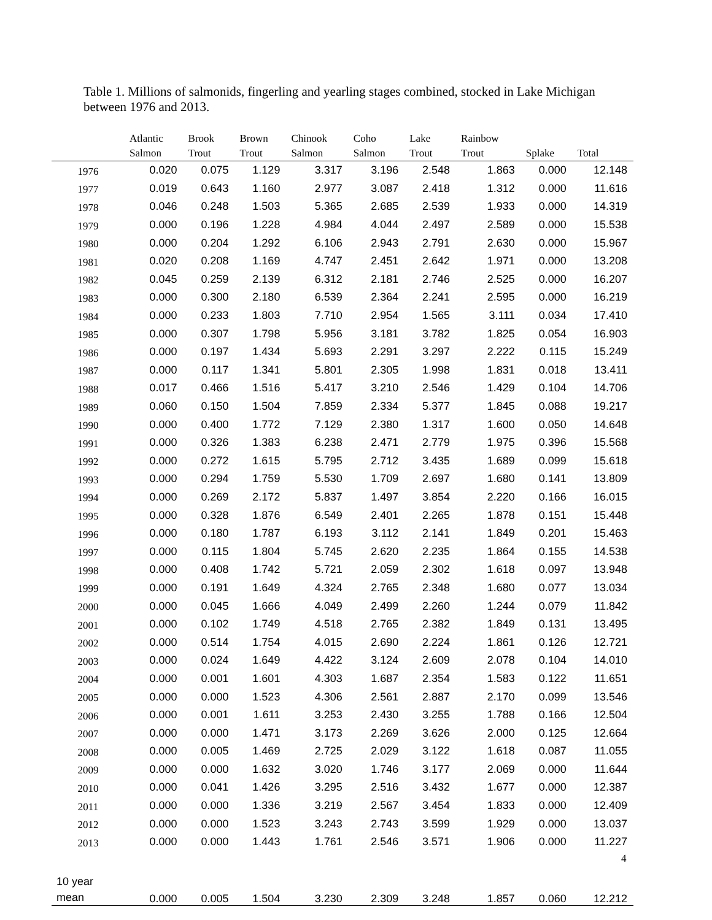Table 1. Millions of salmonids, fingerling and yearling stages combined, stocked in Lake Michigan between 1976 and 2013.
| | Atlantic | Brook | Brown | Chinook | Coho | Lake | Rainbow | | |
| --- | --- | --- | --- | --- | --- | --- | --- | --- | --- |
| | Salmon | Trout | Trout | Salmon | Salmon | Trout | Trout | Splake | Total |
| 1976 | 0.020 | 0.075 | 1.129 | 3.317 | 3.196 | 2.548 | 1.863 | 0.000 | 12.148 |
| 1977 | 0.019 | 0.643 | 1.160 | 2.977 | 3.087 | 2.418 | 1.312 | 0.000 | 11.616 |
| 1978 | 0.046 | 0.248 | 1.503 | 5.365 | 2.685 | 2.539 | 1.933 | 0.000 | 14.319 |
| 1979 | 0.000 | 0.196 | 1.228 | 4.984 | 4.044 | 2.497 | 2.589 | 0.000 | 15.538 |
| 1980 | 0.000 | 0.204 | 1.292 | 6.106 | 2.943 | 2.791 | 2.630 | 0.000 | 15.967 |
| 1981 | 0.020 | 0.208 | 1.169 | 4.747 | 2.451 | 2.642 | 1.971 | 0.000 | 13.208 |
| 1982 | 0.045 | 0.259 | 2.139 | 6.312 | 2.181 | 2.746 | 2.525 | 0.000 | 16.207 |
| 1983 | 0.000 | 0.300 | 2.180 | 6.539 | 2.364 | 2.241 | 2.595 | 0.000 | 16.219 |
| 1984 | 0.000 | 0.233 | 1.803 | 7.710 | 2.954 | 1.565 | 3.111 | 0.034 | 17.410 |
| 1985 | 0.000 | 0.307 | 1.798 | 5.956 | 3.181 | 3.782 | 1.825 | 0.054 | 16.903 |
| 1986 | 0.000 | 0.197 | 1.434 | 5.693 | 2.291 | 3.297 | 2.222 | 0.115 | 15.249 |
| 1987 | 0.000 | 0.117 | 1.341 | 5.801 | 2.305 | 1.998 | 1.831 | 0.018 | 13.411 |
| 1988 | 0.017 | 0.466 | 1.516 | 5.417 | 3.210 | 2.546 | 1.429 | 0.104 | 14.706 |
| 1989 | 0.060 | 0.150 | 1.504 | 7.859 | 2.334 | 5.377 | 1.845 | 0.088 | 19.217 |
| 1990 | 0.000 | 0.400 | 1.772 | 7.129 | 2.380 | 1.317 | 1.600 | 0.050 | 14.648 |
| 1991 | 0.000 | 0.326 | 1.383 | 6.238 | 2.471 | 2.779 | 1.975 | 0.396 | 15.568 |
| 1992 | 0.000 | 0.272 | 1.615 | 5.795 | 2.712 | 3.435 | 1.689 | 0.099 | 15.618 |
| 1993 | 0.000 | 0.294 | 1.759 | 5.530 | 1.709 | 2.697 | 1.680 | 0.141 | 13.809 |
| 1994 | 0.000 | 0.269 | 2.172 | 5.837 | 1.497 | 3.854 | 2.220 | 0.166 | 16.015 |
| 1995 | 0.000 | 0.328 | 1.876 | 6.549 | 2.401 | 2.265 | 1.878 | 0.151 | 15.448 |
| 1996 | 0.000 | 0.180 | 1.787 | 6.193 | 3.112 | 2.141 | 1.849 | 0.201 | 15.463 |
| 1997 | 0.000 | 0.115 | 1.804 | 5.745 | 2.620 | 2.235 | 1.864 | 0.155 | 14.538 |
| 1998 | 0.000 | 0.408 | 1.742 | 5.721 | 2.059 | 2.302 | 1.618 | 0.097 | 13.948 |
| 1999 | 0.000 | 0.191 | 1.649 | 4.324 | 2.765 | 2.348 | 1.680 | 0.077 | 13.034 |
| 2000 | 0.000 | 0.045 | 1.666 | 4.049 | 2.499 | 2.260 | 1.244 | 0.079 | 11.842 |
| 2001 | 0.000 | 0.102 | 1.749 | 4.518 | 2.765 | 2.382 | 1.849 | 0.131 | 13.495 |
| 2002 | 0.000 | 0.514 | 1.754 | 4.015 | 2.690 | 2.224 | 1.861 | 0.126 | 12.721 |
| 2003 | 0.000 | 0.024 | 1.649 | 4.422 | 3.124 | 2.609 | 2.078 | 0.104 | 14.010 |
| 2004 | 0.000 | 0.001 | 1.601 | 4.303 | 1.687 | 2.354 | 1.583 | 0.122 | 11.651 |
| 2005 | 0.000 | 0.000 | 1.523 | 4.306 | 2.561 | 2.887 | 2.170 | 0.099 | 13.546 |
| 2006 | 0.000 | 0.001 | 1.611 | 3.253 | 2.430 | 3.255 | 1.788 | 0.166 | 12.504 |
| 2007 | 0.000 | 0.000 | 1.471 | 3.173 | 2.269 | 3.626 | 2.000 | 0.125 | 12.664 |
| 2008 | 0.000 | 0.005 | 1.469 | 2.725 | 2.029 | 3.122 | 1.618 | 0.087 | 11.055 |
| 2009 | 0.000 | 0.000 | 1.632 | 3.020 | 1.746 | 3.177 | 2.069 | 0.000 | 11.644 |
| 2010 | 0.000 | 0.041 | 1.426 | 3.295 | 2.516 | 3.432 | 1.677 | 0.000 | 12.387 |
| 2011 | 0.000 | 0.000 | 1.336 | 3.219 | 2.567 | 3.454 | 1.833 | 0.000 | 12.409 |
| 2012 | 0.000 | 0.000 | 1.523 | 3.243 | 2.743 | 3.599 | 1.929 | 0.000 | 13.037 |
| 2013 | 0.000 | 0.000 | 1.443 | 1.761 | 2.546 | 3.571 | 1.906 | 0.000 | 11.227 |
| 10 year mean | 0.000 | 0.005 | 1.504 | 3.230 | 2.309 | 3.248 | 1.857 | 0.060 | 12.212 |
4